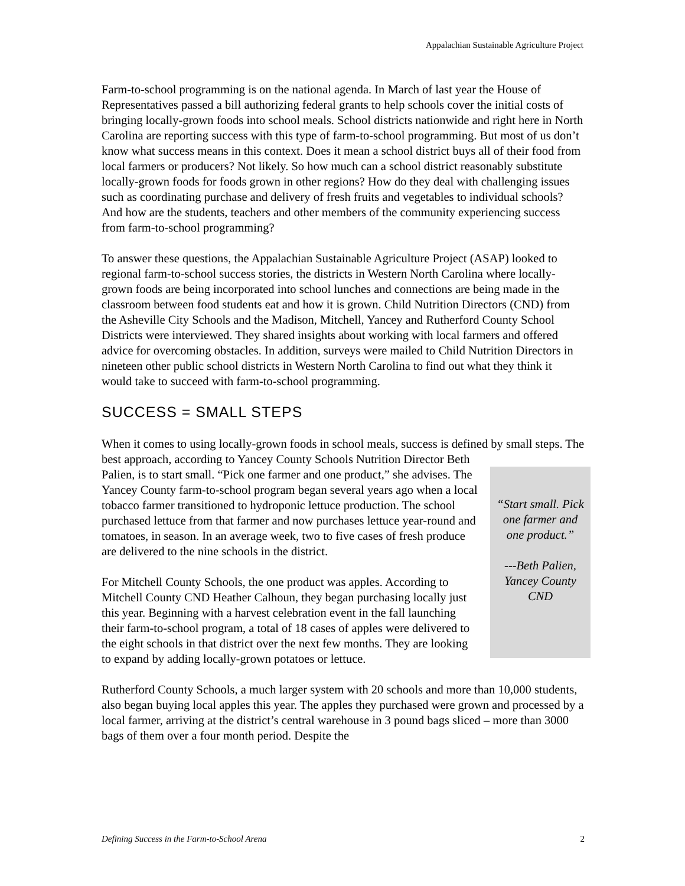Appalachian Sustainable Agriculture Project
Farm-to-school programming is on the national agenda. In March of last year the House of Representatives passed a bill authorizing federal grants to help schools cover the initial costs of bringing locally-grown foods into school meals. School districts nationwide and right here in North Carolina are reporting success with this type of farm-to-school programming. But most of us don’t know what success means in this context. Does it mean a school district buys all of their food from local farmers or producers? Not likely. So how much can a school district reasonably substitute locally-grown foods for foods grown in other regions? How do they deal with challenging issues such as coordinating purchase and delivery of fresh fruits and vegetables to individual schools? And how are the students, teachers and other members of the community experiencing success from farm-to-school programming?
To answer these questions, the Appalachian Sustainable Agriculture Project (ASAP) looked to regional farm-to-school success stories, the districts in Western North Carolina where locally-grown foods are being incorporated into school lunches and connections are being made in the classroom between food students eat and how it is grown. Child Nutrition Directors (CND) from the Asheville City Schools and the Madison, Mitchell, Yancey and Rutherford County School Districts were interviewed. They shared insights about working with local farmers and offered advice for overcoming obstacles. In addition, surveys were mailed to Child Nutrition Directors in nineteen other public school districts in Western North Carolina to find out what they think it would take to succeed with farm-to-school programming.
SUCCESS = SMALL STEPS
When it comes to using locally-grown foods in school meals, success is defined by small steps. The best approach, according to Yancey County Schools Nutrition Director Beth
“Start small. Pick one farmer and one product.”
---Beth Palien, Yancey County CND
Palien, is to start small. “Pick one farmer and one product,” she advises. The Yancey County farm-to-school program began several years ago when a local tobacco farmer transitioned to hydroponic lettuce production. The school purchased lettuce from that farmer and now purchases lettuce year-round and tomatoes, in season. In an average week, two to five cases of fresh produce are delivered to the nine schools in the district.
For Mitchell County Schools, the one product was apples. According to Mitchell County CND Heather Calhoun, they began purchasing locally just this year. Beginning with a harvest celebration event in the fall launching their farm-to-school program, a total of 18 cases of apples were delivered to the eight schools in that district over the next few months. They are looking to expand by adding locally-grown potatoes or lettuce.
Rutherford County Schools, a much larger system with 20 schools and more than 10,000 students, also began buying local apples this year. The apples they purchased were grown and processed by a local farmer, arriving at the district’s central warehouse in 3 pound bags sliced – more than 3000 bags of them over a four month period. Despite the
Defining Success in the Farm-to-School Arena 2